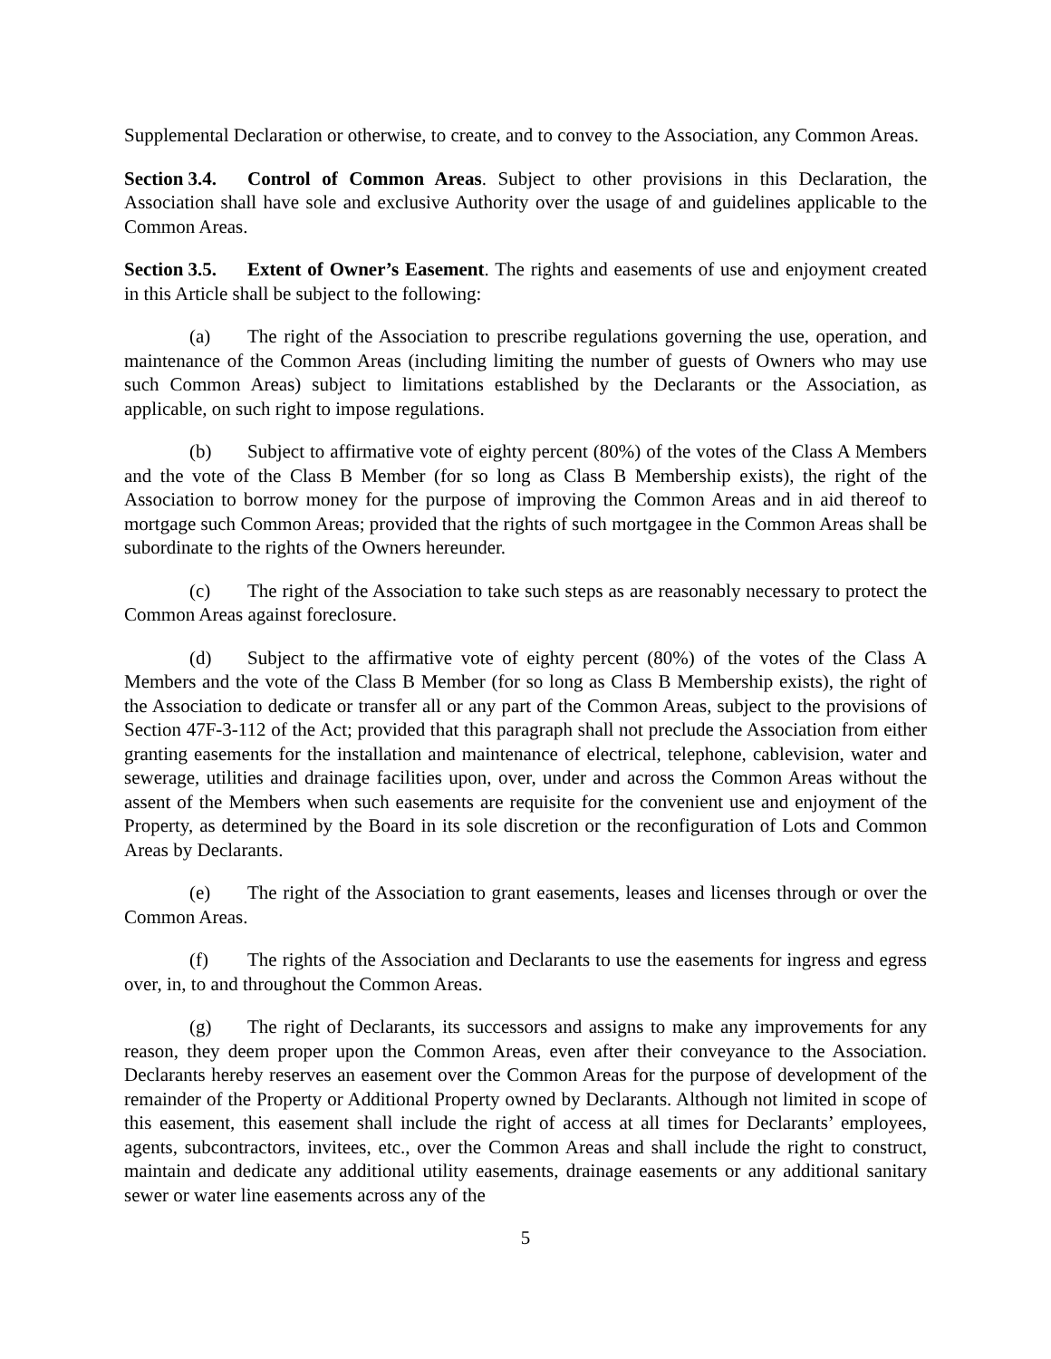Supplemental Declaration or otherwise, to create, and to convey to the Association, any Common Areas.
Section 3.4. Control of Common Areas. Subject to other provisions in this Declaration, the Association shall have sole and exclusive Authority over the usage of and guidelines applicable to the Common Areas.
Section 3.5. Extent of Owner’s Easement. The rights and easements of use and enjoyment created in this Article shall be subject to the following:
(a) The right of the Association to prescribe regulations governing the use, operation, and maintenance of the Common Areas (including limiting the number of guests of Owners who may use such Common Areas) subject to limitations established by the Declarants or the Association, as applicable, on such right to impose regulations.
(b) Subject to affirmative vote of eighty percent (80%) of the votes of the Class A Members and the vote of the Class B Member (for so long as Class B Membership exists), the right of the Association to borrow money for the purpose of improving the Common Areas and in aid thereof to mortgage such Common Areas; provided that the rights of such mortgagee in the Common Areas shall be subordinate to the rights of the Owners hereunder.
(c) The right of the Association to take such steps as are reasonably necessary to protect the Common Areas against foreclosure.
(d) Subject to the affirmative vote of eighty percent (80%) of the votes of the Class A Members and the vote of the Class B Member (for so long as Class B Membership exists), the right of the Association to dedicate or transfer all or any part of the Common Areas, subject to the provisions of Section 47F-3-112 of the Act; provided that this paragraph shall not preclude the Association from either granting easements for the installation and maintenance of electrical, telephone, cablevision, water and sewerage, utilities and drainage facilities upon, over, under and across the Common Areas without the assent of the Members when such easements are requisite for the convenient use and enjoyment of the Property, as determined by the Board in its sole discretion or the reconfiguration of Lots and Common Areas by Declarants.
(e) The right of the Association to grant easements, leases and licenses through or over the Common Areas.
(f) The rights of the Association and Declarants to use the easements for ingress and egress over, in, to and throughout the Common Areas.
(g) The right of Declarants, its successors and assigns to make any improvements for any reason, they deem proper upon the Common Areas, even after their conveyance to the Association. Declarants hereby reserves an easement over the Common Areas for the purpose of development of the remainder of the Property or Additional Property owned by Declarants. Although not limited in scope of this easement, this easement shall include the right of access at all times for Declarants’ employees, agents, subcontractors, invitees, etc., over the Common Areas and shall include the right to construct, maintain and dedicate any additional utility easements, drainage easements or any additional sanitary sewer or water line easements across any of the
5